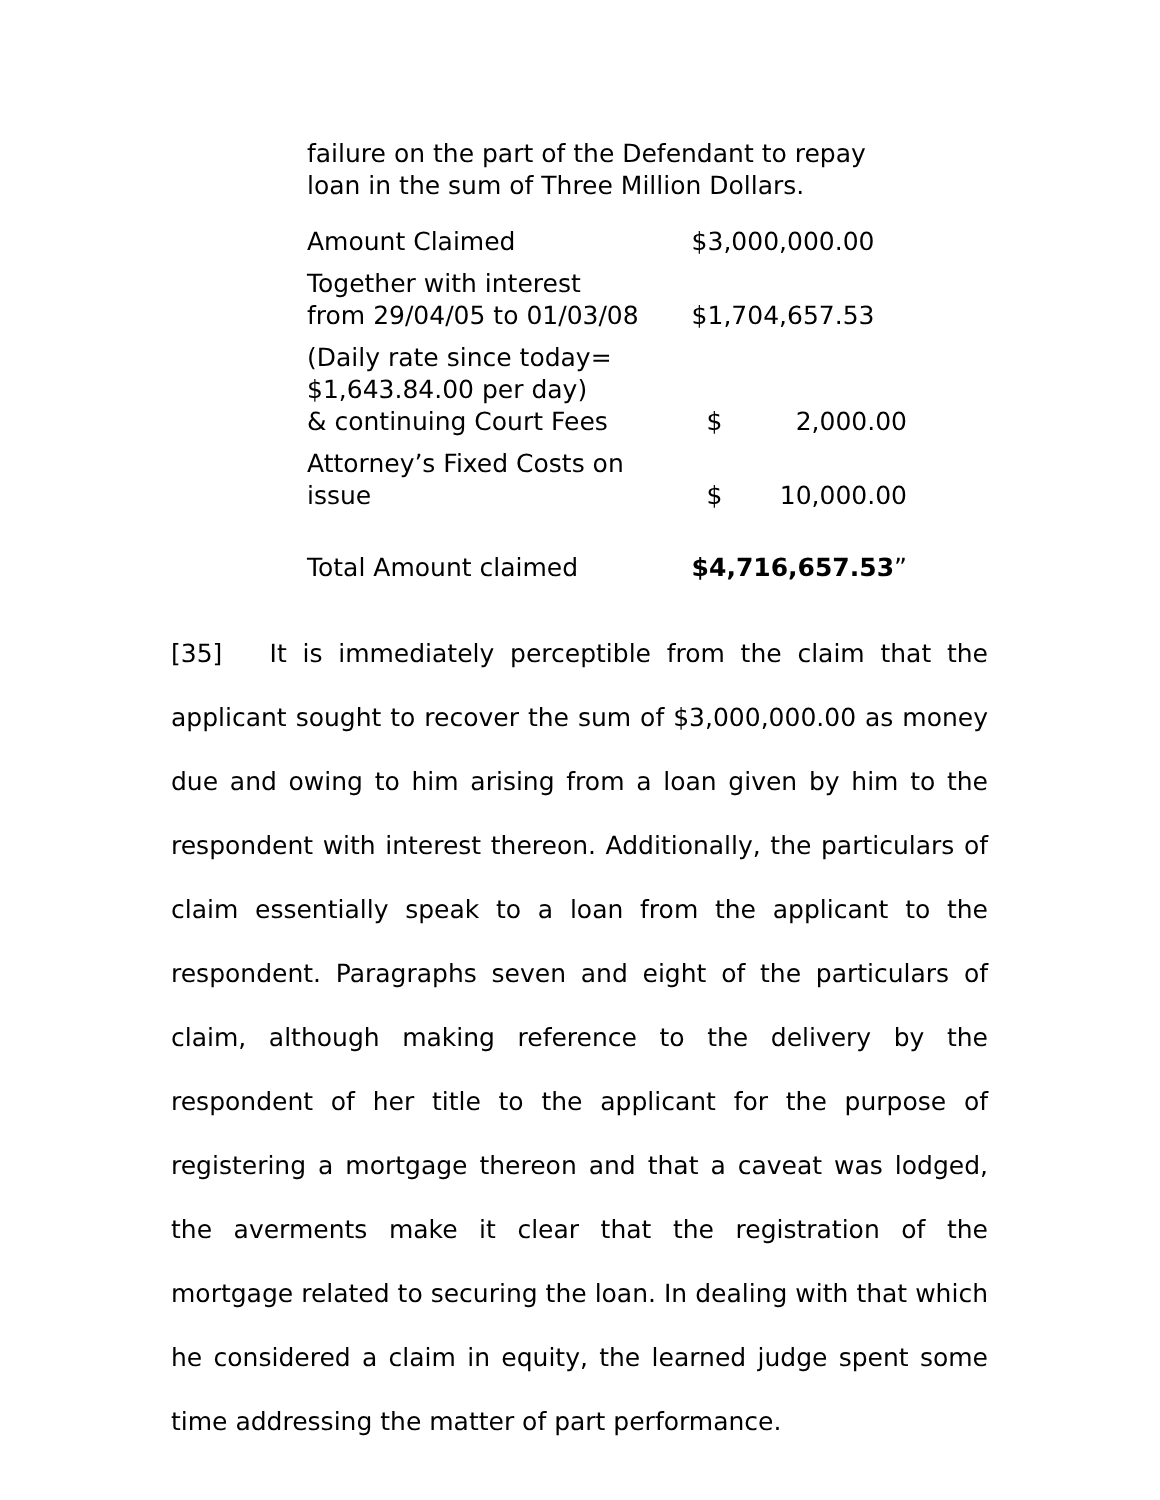failure on the part of the Defendant to repay
loan in the sum of Three Million Dollars.
| Amount Claimed | $3,000,000.00 | |
| Together with interest from 29/04/05 to 01/03/08 | $1,704,657.53 | |
| (Daily rate since today= $1,643.84.00 per day) & continuing Court Fees | $ | 2,000.00 |
| Attorney’s Fixed Costs on issue | $ | 10,000.00 |
| Total Amount claimed | $4,716,657.53 ” | |
[35] It is immediately perceptible from the claim that the applicant sought to recover the sum of $3,000,000.00 as money due and owing to him arising from a loan given by him to the respondent with interest thereon. Additionally, the particulars of claim essentially speak to a loan from the applicant to the respondent. Paragraphs seven and eight of the particulars of claim, although making reference to the delivery by the respondent of her title to the applicant for the purpose of registering a mortgage thereon and that a caveat was lodged, the averments make it clear that the registration of the mortgage related to securing the loan. In dealing with that which he considered a claim in equity, the learned judge spent some time addressing the matter of part performance.